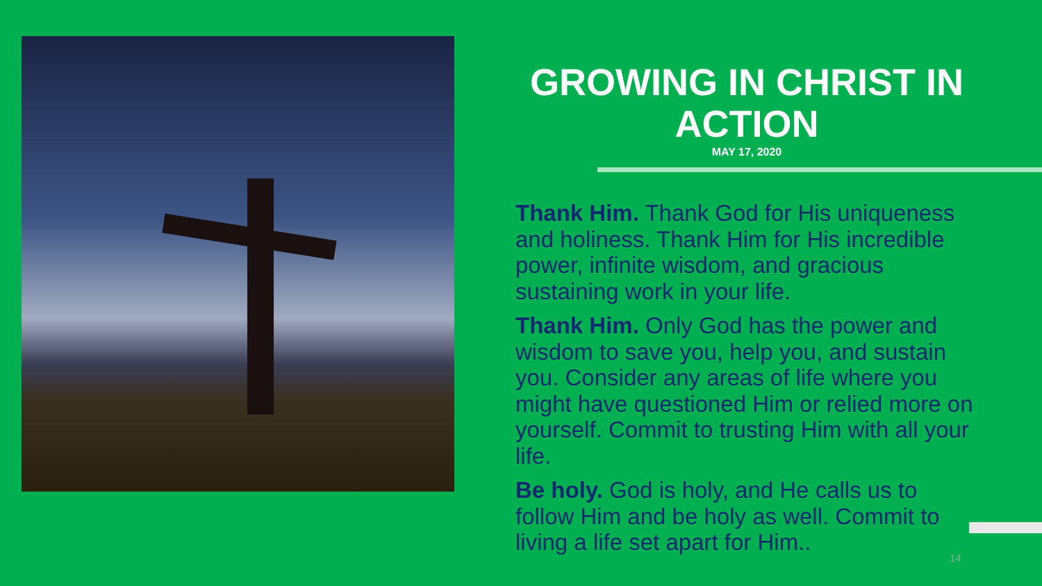GROWING IN CHRIST IN ACTION
MAY 17, 2020
Thank Him. Thank God for His uniqueness and holiness. Thank Him for His incredible power, infinite wisdom, and gracious sustaining work in your life.
Thank Him. Only God has the power and wisdom to save you, help you, and sustain you. Consider any areas of life where you might have questioned Him or relied more on yourself. Commit to trusting Him with all your life.
Be holy. God is holy, and He calls us to follow Him and be holy as well. Commit to living a life set apart for Him..
14